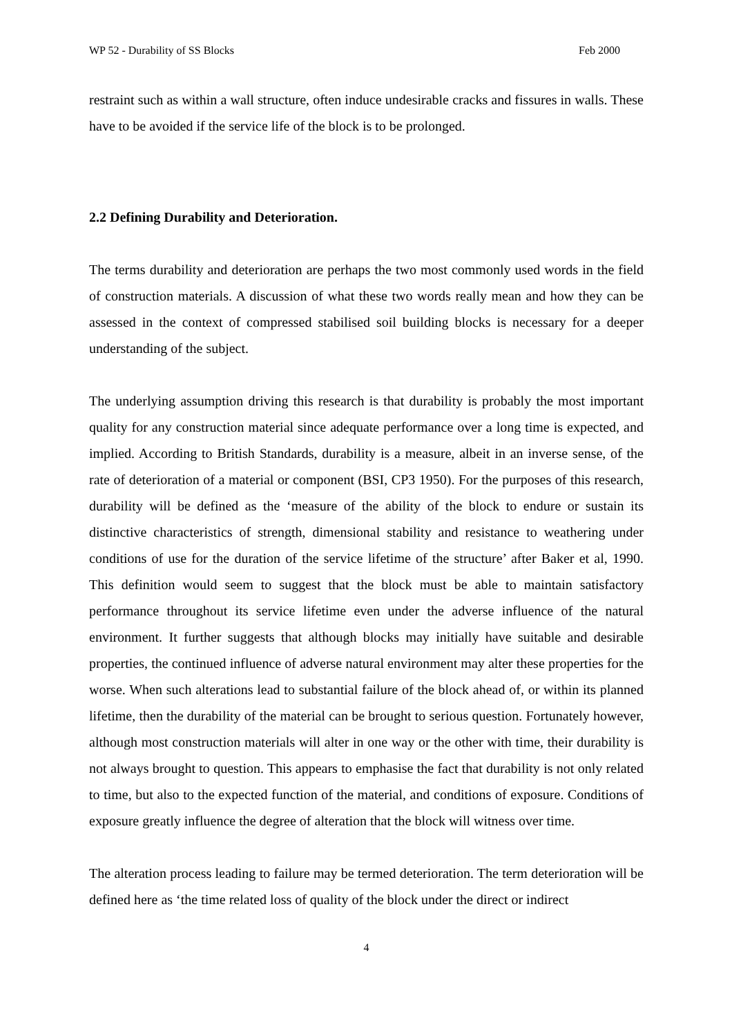WP 52 - Durability of SS Blocks Feb 2000
restraint such as within a wall structure, often induce undesirable cracks and fissures in walls. These have to be avoided if the service life of the block is to be prolonged.
2.2 Defining Durability and Deterioration.
The terms durability and deterioration are perhaps the two most commonly used words in the field of construction materials. A discussion of what these two words really mean and how they can be assessed in the context of compressed stabilised soil building blocks is necessary for a deeper understanding of the subject.
The underlying assumption driving this research is that durability is probably the most important quality for any construction material since adequate performance over a long time is expected, and implied. According to British Standards, durability is a measure, albeit in an inverse sense, of the rate of deterioration of a material or component (BSI, CP3 1950). For the purposes of this research, durability will be defined as the ‘measure of the ability of the block to endure or sustain its distinctive characteristics of strength, dimensional stability and resistance to weathering under conditions of use for the duration of the service lifetime of the structure’ after Baker et al, 1990. This definition would seem to suggest that the block must be able to maintain satisfactory performance throughout its service lifetime even under the adverse influence of the natural environment. It further suggests that although blocks may initially have suitable and desirable properties, the continued influence of adverse natural environment may alter these properties for the worse. When such alterations lead to substantial failure of the block ahead of, or within its planned lifetime, then the durability of the material can be brought to serious question. Fortunately however, although most construction materials will alter in one way or the other with time, their durability is not always brought to question. This appears to emphasise the fact that durability is not only related to time, but also to the expected function of the material, and conditions of exposure. Conditions of exposure greatly influence the degree of alteration that the block will witness over time.
The alteration process leading to failure may be termed deterioration. The term deterioration will be defined here as ‘the time related loss of quality of the block under the direct or indirect
4